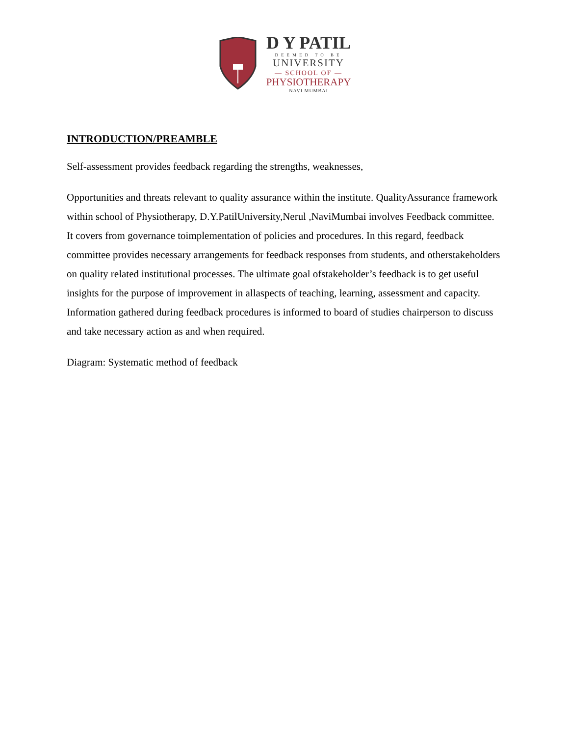D Y PATIL
DEEMED TO BE
UNIVERSITY
— SCHOOL OF —
PHYSIOTHERAPY
NAVI MUMBAI
INTRODUCTION/PREAMBLE
Self-assessment provides feedback regarding the strengths, weaknesses,
Opportunities and threats relevant to quality assurance within the institute. QualityAssurance framework within school of Physiotherapy, D.Y.PatilUniversity,Nerul ,NaviMumbai involves Feedback committee. It covers from governance toimplementation of policies and procedures. In this regard, feedback committee provides necessary arrangements for feedback responses from students, and otherstakeholders on quality related institutional processes. The ultimate goal ofstakeholder’s feedback is to get useful insights for the purpose of improvement in allaspects of teaching, learning, assessment and capacity. Information gathered during feedback procedures is informed to board of studies chairperson to discuss and take necessary action as and when required.
Diagram: Systematic method of feedback